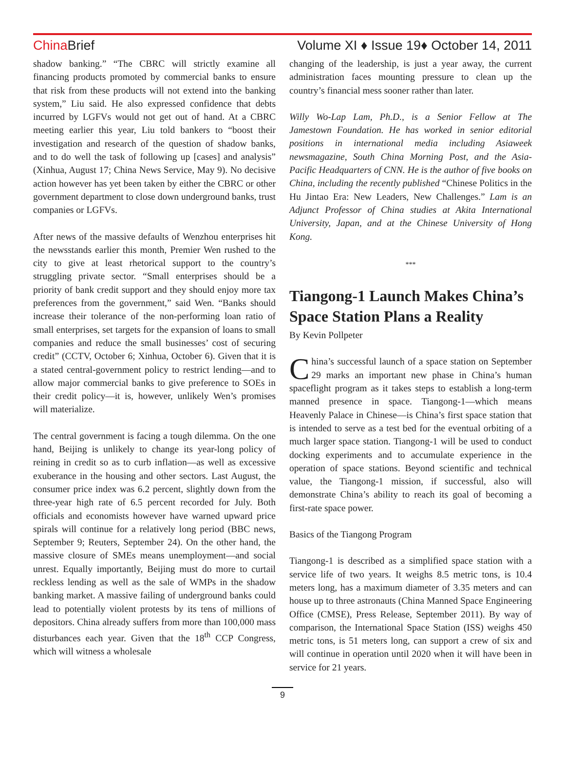China Brief Volume XI ♦ Issue 19♦ October 14, 2011
shadow banking.” “The CBRC will strictly examine all financing products promoted by commercial banks to ensure that risk from these products will not extend into the banking system,” Liu said. He also expressed confidence that debts incurred by LGFVs would not get out of hand. At a CBRC meeting earlier this year, Liu told bankers to “boost their investigation and research of the question of shadow banks, and to do well the task of following up [cases] and analysis” (Xinhua, August 17; China News Service, May 9). No decisive action however has yet been taken by either the CBRC or other government department to close down underground banks, trust companies or LGFVs.
After news of the massive defaults of Wenzhou enterprises hit the newsstands earlier this month, Premier Wen rushed to the city to give at least rhetorical support to the country’s struggling private sector. “Small enterprises should be a priority of bank credit support and they should enjoy more tax preferences from the government,” said Wen. “Banks should increase their tolerance of the non-performing loan ratio of small enterprises, set targets for the expansion of loans to small companies and reduce the small businesses’ cost of securing credit” (CCTV, October 6; Xinhua, October 6). Given that it is a stated central-government policy to restrict lending—and to allow major commercial banks to give preference to SOEs in their credit policy—it is, however, unlikely Wen’s promises will materialize.
The central government is facing a tough dilemma. On the one hand, Beijing is unlikely to change its year-long policy of reining in credit so as to curb inflation—as well as excessive exuberance in the housing and other sectors. Last August, the consumer price index was 6.2 percent, slightly down from the three-year high rate of 6.5 percent recorded for July. Both officials and economists however have warned upward price spirals will continue for a relatively long period (BBC news, September 9; Reuters, September 24). On the other hand, the massive closure of SMEs means unemployment—and social unrest. Equally importantly, Beijing must do more to curtail reckless lending as well as the sale of WMPs in the shadow banking market. A massive failing of underground banks could lead to potentially violent protests by its tens of millions of depositors. China already suffers from more than 100,000 mass disturbances each year. Given that the 18<sup>th</sup> CCP Congress, which will witness a wholesale
changing of the leadership, is just a year away, the current administration faces mounting pressure to clean up the country’s financial mess sooner rather than later.
Willy Wo-Lap Lam, Ph.D., is a Senior Fellow at The Jamestown Foundation. He has worked in senior editorial positions in international media including Asiaweek newsmagazine, South China Morning Post, and the Asia-Pacific Headquarters of CNN. He is the author of five books on China, including the recently published “Chinese Politics in the Hu Jintao Era: New Leaders, New Challenges.” Lam is an Adjunct Professor of China studies at Akita International University, Japan, and at the Chinese University of Hong Kong.
***
Tiangong-1 Launch Makes China’s Space Station Plans a Reality
By Kevin Pollpeter
China’s successful launch of a space station on September 29 marks an important new phase in China’s human spaceflight program as it takes steps to establish a long-term manned presence in space. Tiangong-1—which means Heavenly Palace in Chinese—is China’s first space station that is intended to serve as a test bed for the eventual orbiting of a much larger space station. Tiangong-1 will be used to conduct docking experiments and to accumulate experience in the operation of space stations. Beyond scientific and technical value, the Tiangong-1 mission, if successful, also will demonstrate China’s ability to reach its goal of becoming a first-rate space power.
Basics of the Tiangong Program
Tiangong-1 is described as a simplified space station with a service life of two years. It weighs 8.5 metric tons, is 10.4 meters long, has a maximum diameter of 3.35 meters and can house up to three astronauts (China Manned Space Engineering Office (CMSE), Press Release, September 2011). By way of comparison, the International Space Station (ISS) weighs 450 metric tons, is 51 meters long, can support a crew of six and will continue in operation until 2020 when it will have been in service for 21 years.
9